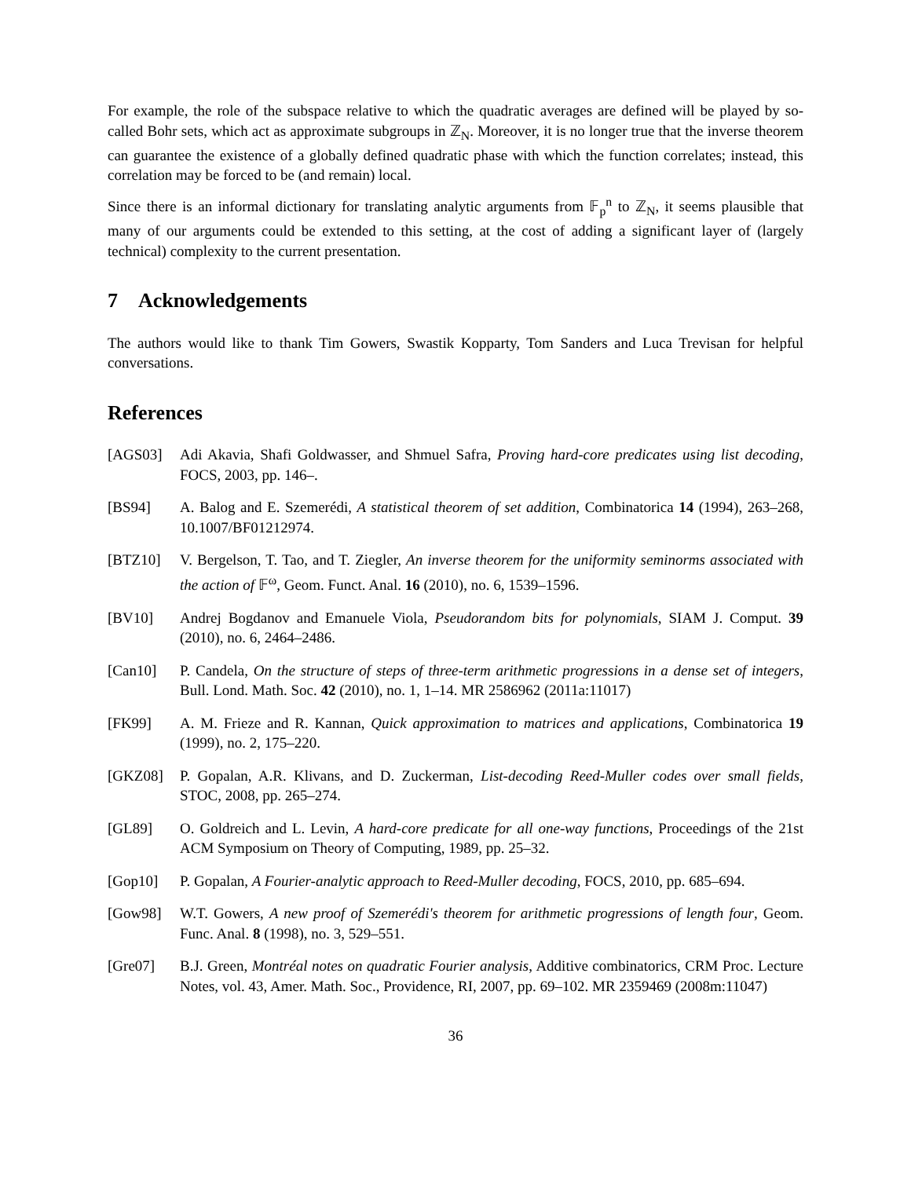For example, the role of the subspace relative to which the quadratic averages are defined will be played by so-called Bohr sets, which act as approximate subgroups in ℤ<sub>N</sub>. Moreover, it is no longer true that the inverse theorem can guarantee the existence of a globally defined quadratic phase with which the function correlates; instead, this correlation may be forced to be (and remain) local.
Since there is an informal dictionary for translating analytic arguments from 𝔽<sub>p</sub><sup>n</sup> to ℤ<sub>N</sub>, it seems plausible that many of our arguments could be extended to this setting, at the cost of adding a significant layer of (largely technical) complexity to the current presentation.
7 Acknowledgements
The authors would like to thank Tim Gowers, Swastik Kopparty, Tom Sanders and Luca Trevisan for helpful conversations.
References
[AGS03] Adi Akavia, Shafi Goldwasser, and Shmuel Safra, Proving hard-core predicates using list decoding, FOCS, 2003, pp. 146–.
[BS94] A. Balog and E. Szemerédi, A statistical theorem of set addition, Combinatorica 14 (1994), 263–268, 10.1007/BF01212974.
[BTZ10] V. Bergelson, T. Tao, and T. Ziegler, An inverse theorem for the uniformity seminorms associated with the action of 𝔽<sup>ω</sup>, Geom. Funct. Anal. 16 (2010), no. 6, 1539–1596.
[BV10] Andrej Bogdanov and Emanuele Viola, Pseudorandom bits for polynomials, SIAM J. Comput. 39 (2010), no. 6, 2464–2486.
[Can10] P. Candela, On the structure of steps of three-term arithmetic progressions in a dense set of integers, Bull. Lond. Math. Soc. 42 (2010), no. 1, 1–14. MR 2586962 (2011a:11017)
[FK99] A. M. Frieze and R. Kannan, Quick approximation to matrices and applications, Combinatorica 19 (1999), no. 2, 175–220.
[GKZ08] P. Gopalan, A.R. Klivans, and D. Zuckerman, List-decoding Reed-Muller codes over small fields, STOC, 2008, pp. 265–274.
[GL89] O. Goldreich and L. Levin, A hard-core predicate for all one-way functions, Proceedings of the 21st ACM Symposium on Theory of Computing, 1989, pp. 25–32.
[Gop10] P. Gopalan, A Fourier-analytic approach to Reed-Muller decoding, FOCS, 2010, pp. 685–694.
[Gow98] W.T. Gowers, A new proof of Szemerédi's theorem for arithmetic progressions of length four, Geom. Func. Anal. 8 (1998), no. 3, 529–551.
[Gre07] B.J. Green, Montréal notes on quadratic Fourier analysis, Additive combinatorics, CRM Proc. Lecture Notes, vol. 43, Amer. Math. Soc., Providence, RI, 2007, pp. 69–102. MR 2359469 (2008m:11047)
36